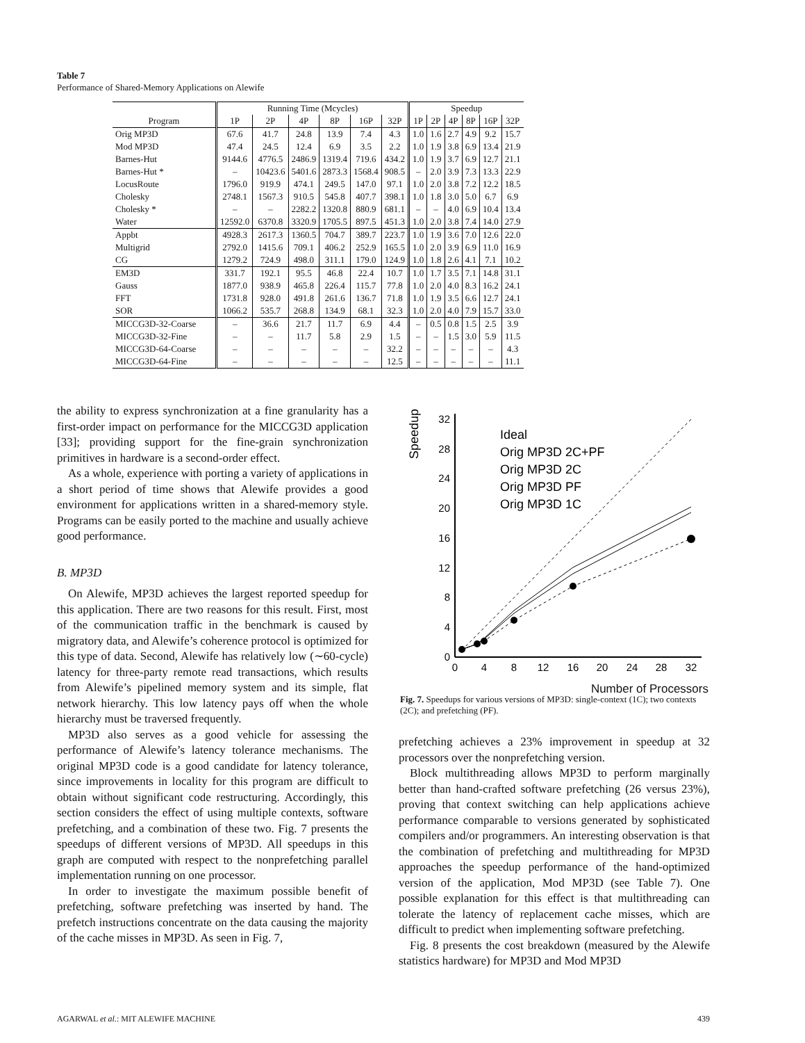Table 7
Performance of Shared-Memory Applications on Alewife
| | Running Time (Mcycles) | | | | | | Speedup | | | | | |
| --- | --- | --- | --- | --- | --- | --- | --- | --- | --- | --- | --- | --- |
| Program | 1P | 2P | 4P | 8P | 16P | 32P | 1P | 2P | 4P | 8P | 16P | 32P |
| Orig MP3D | 67.6 | 41.7 | 24.8 | 13.9 | 7.4 | 4.3 | 1.0 | 1.6 | 2.7 | 4.9 | 9.2 | 15.7 |
| Mod MP3D | 47.4 | 24.5 | 12.4 | 6.9 | 3.5 | 2.2 | 1.0 | 1.9 | 3.8 | 6.9 | 13.4 | 21.9 |
| Barnes-Hut | 9144.6 | 4776.5 | 2486.9 | 1319.4 | 719.6 | 434.2 | 1.0 | 1.9 | 3.7 | 6.9 | 12.7 | 21.1 |
| Barnes-Hut * | – | 10423.6 | 5401.6 | 2873.3 | 1568.4 | 908.5 | – | 2.0 | 3.9 | 7.3 | 13.3 | 22.9 |
| LocusRoute | 1796.0 | 919.9 | 474.1 | 249.5 | 147.0 | 97.1 | 1.0 | 2.0 | 3.8 | 7.2 | 12.2 | 18.5 |
| Cholesky | 2748.1 | 1567.3 | 910.5 | 545.8 | 407.7 | 398.1 | 1.0 | 1.8 | 3.0 | 5.0 | 6.7 | 6.9 |
| Cholesky * | – | – | 2282.2 | 1320.8 | 880.9 | 681.1 | – | – | 4.0 | 6.9 | 10.4 | 13.4 |
| Water | 12592.0 | 6370.8 | 3320.9 | 1705.5 | 897.5 | 451.3 | 1.0 | 2.0 | 3.8 | 7.4 | 14.0 | 27.9 |
| Appbt | 4928.3 | 2617.3 | 1360.5 | 704.7 | 389.7 | 223.7 | 1.0 | 1.9 | 3.6 | 7.0 | 12.6 | 22.0 |
| Multigrid | 2792.0 | 1415.6 | 709.1 | 406.2 | 252.9 | 165.5 | 1.0 | 2.0 | 3.9 | 6.9 | 11.0 | 16.9 |
| CG | 1279.2 | 724.9 | 498.0 | 311.1 | 179.0 | 124.9 | 1.0 | 1.8 | 2.6 | 4.1 | 7.1 | 10.2 |
| EM3D | 331.7 | 192.1 | 95.5 | 46.8 | 22.4 | 10.7 | 1.0 | 1.7 | 3.5 | 7.1 | 14.8 | 31.1 |
| Gauss | 1877.0 | 938.9 | 465.8 | 226.4 | 115.7 | 77.8 | 1.0 | 2.0 | 4.0 | 8.3 | 16.2 | 24.1 |
| FFT | 1731.8 | 928.0 | 491.8 | 261.6 | 136.7 | 71.8 | 1.0 | 1.9 | 3.5 | 6.6 | 12.7 | 24.1 |
| SOR | 1066.2 | 535.7 | 268.8 | 134.9 | 68.1 | 32.3 | 1.0 | 2.0 | 4.0 | 7.9 | 15.7 | 33.0 |
| MICCG3D-32-Coarse | – | 36.6 | 21.7 | 11.7 | 6.9 | 4.4 | – | 0.5 | 0.8 | 1.5 | 2.5 | 3.9 |
| MICCG3D-32-Fine | – | – | 11.7 | 5.8 | 2.9 | 1.5 | – | – | 1.5 | 3.0 | 5.9 | 11.5 |
| MICCG3D-64-Coarse | – | – | – | – | – | 32.2 | – | – | – | – | – | 4.3 |
| MICCG3D-64-Fine | – | – | – | – | – | 12.5 | – | – | – | – | – | 11.1 |
the ability to express synchronization at a fine granularity has a first-order impact on performance for the MICCG3D application [33]; providing support for the fine-grain synchronization primitives in hardware is a second-order effect.
As a whole, experience with porting a variety of applications in a short period of time shows that Alewife provides a good environment for applications written in a shared-memory style. Programs can be easily ported to the machine and usually achieve good performance.
B. MP3D
On Alewife, MP3D achieves the largest reported speedup for this application. There are two reasons for this result. First, most of the communication traffic in the benchmark is caused by migratory data, and Alewife’s coherence protocol is optimized for this type of data. Second, Alewife has relatively low (∼60-cycle) latency for three-party remote read transactions, which results from Alewife’s pipelined memory system and its simple, flat network hierarchy. This low latency pays off when the whole hierarchy must be traversed frequently.
MP3D also serves as a good vehicle for assessing the performance of Alewife’s latency tolerance mechanisms. The original MP3D code is a good candidate for latency tolerance, since improvements in locality for this program are difficult to obtain without significant code restructuring. Accordingly, this section considers the effect of using multiple contexts, software prefetching, and a combination of these two. Fig. 7 presents the speedups of different versions of MP3D. All speedups in this graph are computed with respect to the nonprefetching parallel implementation running on one processor.
In order to investigate the maximum possible benefit of prefetching, software prefetching was inserted by hand. The prefetch instructions concentrate on the data causing the majority of the cache misses in MP3D. As seen in Fig. 7,
Speedup
0
4
8
12
16
20
24
28
32
0
4
8
12
16
20
24
28
32
Ideal
Orig MP3D 2C+PF
Orig MP3D 2C
Orig MP3D PF
Orig MP3D 1C
Number of Processors
Fig. 7. Speedups for various versions of MP3D: single-context (1C); two contexts (2C); and prefetching (PF).
prefetching achieves a 23% improvement in speedup at 32 processors over the nonprefetching version.
Block multithreading allows MP3D to perform marginally better than hand-crafted software prefetching (26 versus 23%), proving that context switching can help applications achieve performance comparable to versions generated by sophisticated compilers and/or programmers. An interesting observation is that the combination of prefetching and multithreading for MP3D approaches the speedup performance of the hand-optimized version of the application, Mod MP3D (see Table 7). One possible explanation for this effect is that multithreading can tolerate the latency of replacement cache misses, which are difficult to predict when implementing software prefetching.
Fig. 8 presents the cost breakdown (measured by the Alewife statistics hardware) for MP3D and Mod MP3D
AGARWAL et al.: MIT ALEWIFE MACHINE 439